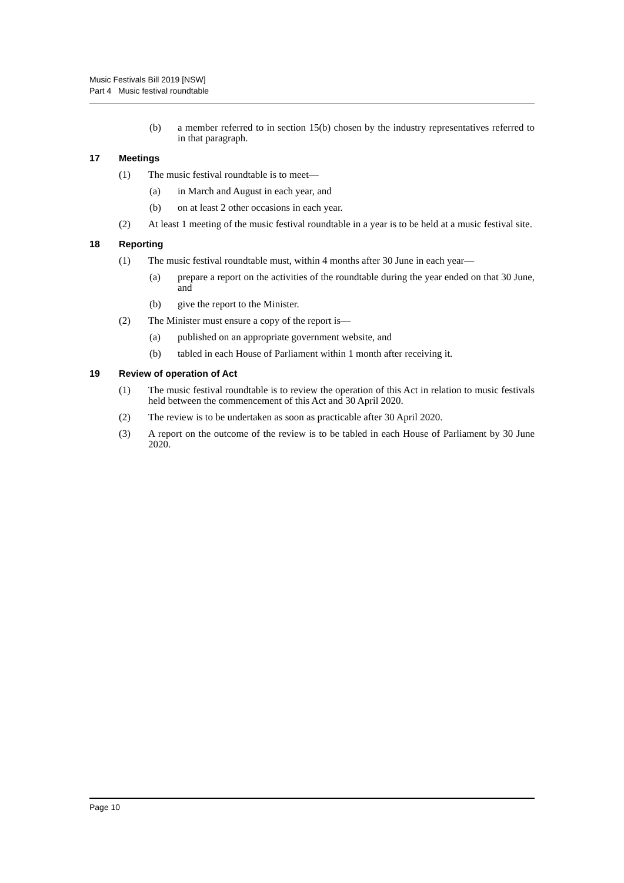Music Festivals Bill 2019 [NSW]
Part 4 Music festival roundtable
(b) a member referred to in section 15(b) chosen by the industry representatives referred to in that paragraph.
17 Meetings
(1) The music festival roundtable is to meet—
(a) in March and August in each year, and
(b) on at least 2 other occasions in each year.
(2) At least 1 meeting of the music festival roundtable in a year is to be held at a music festival site.
18 Reporting
(1) The music festival roundtable must, within 4 months after 30 June in each year—
(a) prepare a report on the activities of the roundtable during the year ended on that 30 June, and
(b) give the report to the Minister.
(2) The Minister must ensure a copy of the report is—
(a) published on an appropriate government website, and
(b) tabled in each House of Parliament within 1 month after receiving it.
19 Review of operation of Act
(1) The music festival roundtable is to review the operation of this Act in relation to music festivals held between the commencement of this Act and 30 April 2020.
(2) The review is to be undertaken as soon as practicable after 30 April 2020.
(3) A report on the outcome of the review is to be tabled in each House of Parliament by 30 June 2020.
Page 10